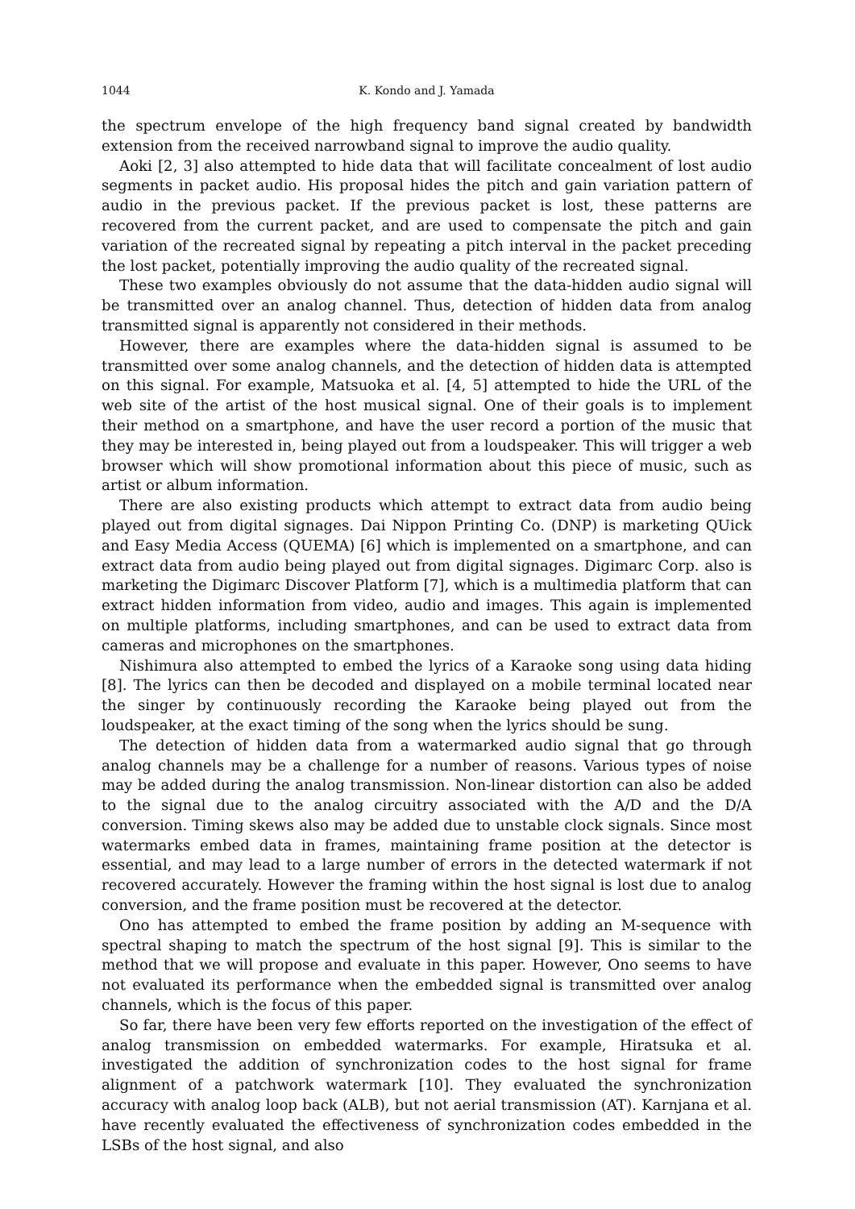1044 K. Kondo and J. Yamada
the spectrum envelope of the high frequency band signal created by bandwidth extension from the received narrowband signal to improve the audio quality.
Aoki [2, 3] also attempted to hide data that will facilitate concealment of lost audio segments in packet audio. His proposal hides the pitch and gain variation pattern of audio in the previous packet. If the previous packet is lost, these patterns are recovered from the current packet, and are used to compensate the pitch and gain variation of the recreated signal by repeating a pitch interval in the packet preceding the lost packet, potentially improving the audio quality of the recreated signal.
These two examples obviously do not assume that the data-hidden audio signal will be transmitted over an analog channel. Thus, detection of hidden data from analog transmitted signal is apparently not considered in their methods.
However, there are examples where the data-hidden signal is assumed to be transmitted over some analog channels, and the detection of hidden data is attempted on this signal. For example, Matsuoka et al. [4, 5] attempted to hide the URL of the web site of the artist of the host musical signal. One of their goals is to implement their method on a smartphone, and have the user record a portion of the music that they may be interested in, being played out from a loudspeaker. This will trigger a web browser which will show promotional information about this piece of music, such as artist or album information.
There are also existing products which attempt to extract data from audio being played out from digital signages. Dai Nippon Printing Co. (DNP) is marketing QUick and Easy Media Access (QUEMA) [6] which is implemented on a smartphone, and can extract data from audio being played out from digital signages. Digimarc Corp. also is marketing the Digimarc Discover Platform [7], which is a multimedia platform that can extract hidden information from video, audio and images. This again is implemented on multiple platforms, including smartphones, and can be used to extract data from cameras and microphones on the smartphones.
Nishimura also attempted to embed the lyrics of a Karaoke song using data hiding [8]. The lyrics can then be decoded and displayed on a mobile terminal located near the singer by continuously recording the Karaoke being played out from the loudspeaker, at the exact timing of the song when the lyrics should be sung.
The detection of hidden data from a watermarked audio signal that go through analog channels may be a challenge for a number of reasons. Various types of noise may be added during the analog transmission. Non-linear distortion can also be added to the signal due to the analog circuitry associated with the A/D and the D/A conversion. Timing skews also may be added due to unstable clock signals. Since most watermarks embed data in frames, maintaining frame position at the detector is essential, and may lead to a large number of errors in the detected watermark if not recovered accurately. However the framing within the host signal is lost due to analog conversion, and the frame position must be recovered at the detector.
Ono has attempted to embed the frame position by adding an M-sequence with spectral shaping to match the spectrum of the host signal [9]. This is similar to the method that we will propose and evaluate in this paper. However, Ono seems to have not evaluated its performance when the embedded signal is transmitted over analog channels, which is the focus of this paper.
So far, there have been very few efforts reported on the investigation of the effect of analog transmission on embedded watermarks. For example, Hiratsuka et al. investigated the addition of synchronization codes to the host signal for frame alignment of a patchwork watermark [10]. They evaluated the synchronization accuracy with analog loop back (ALB), but not aerial transmission (AT). Karnjana et al. have recently evaluated the effectiveness of synchronization codes embedded in the LSBs of the host signal, and also